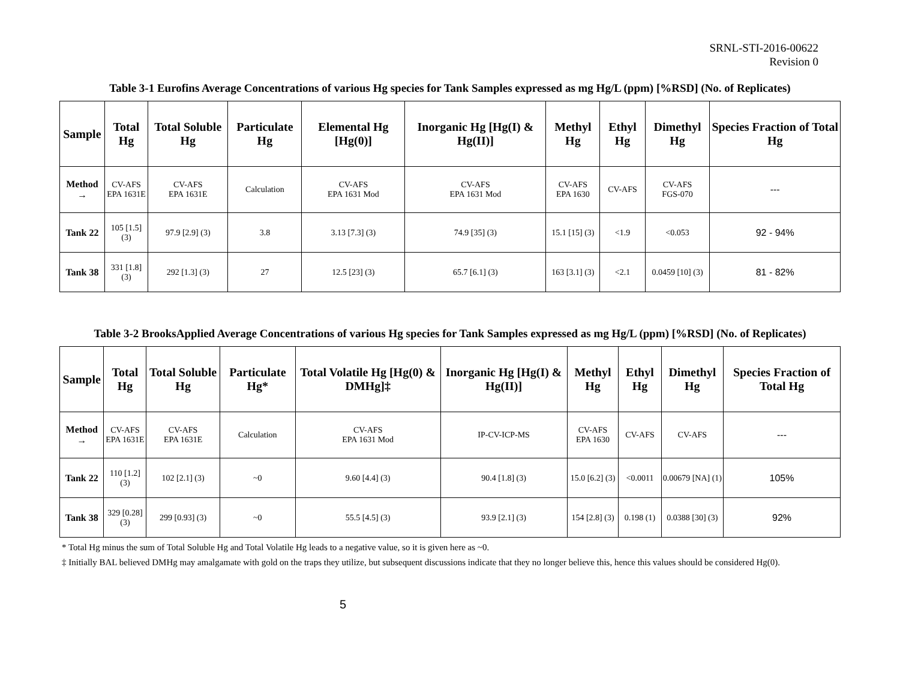SRNL-STI-2016-00622
Revision 0
Table 3-1 Eurofins Average Concentrations of various Hg species for Tank Samples expressed as mg Hg/L (ppm) [%RSD] (No. of Replicates)
| Sample | Total Hg | Total Soluble Hg | Particulate Hg | Elemental Hg [Hg(0)] | Inorganic Hg [Hg(I) & Hg(II)] | Methyl Hg | Ethyl Hg | Dimethyl Hg | Species Fraction of Total Hg |
| --- | --- | --- | --- | --- | --- | --- | --- | --- | --- |
| Method → | CV-AFS EPA 1631E | CV-AFS EPA 1631E | Calculation | CV-AFS EPA 1631 Mod | CV-AFS EPA 1631 Mod | CV-AFS EPA 1630 | CV-AFS | CV-AFS FGS-070 | --- |
| Tank 22 | 105 [1.5] (3) | 97.9 [2.9] (3) | 3.8 | 3.13 [7.3] (3) | 74.9 [35] (3) | 15.1 [15] (3) | <1.9 | <0.053 | 92 - 94% |
| Tank 38 | 331 [1.8] (3) | 292 [1.3] (3) | 27 | 12.5 [23] (3) | 65.7 [6.1] (3) | 163 [3.1] (3) | <2.1 | 0.0459 [10] (3) | 81 - 82% |
Table 3-2 BrooksApplied Average Concentrations of various Hg species for Tank Samples expressed as mg Hg/L (ppm) [%RSD] (No. of Replicates)
| Sample | Total Hg | Total Soluble Hg | Particulate Hg* | Total Volatile Hg [Hg(0) & DMHg]‡ | Inorganic Hg [Hg(I) & Hg(II)] | Methyl Hg | Ethyl Hg | Dimethyl Hg | Species Fraction of Total Hg |
| --- | --- | --- | --- | --- | --- | --- | --- | --- | --- |
| Method → | CV-AFS EPA 1631E | CV-AFS EPA 1631E | Calculation | CV-AFS EPA 1631 Mod | IP-CV-ICP-MS | CV-AFS EPA 1630 | CV-AFS | CV-AFS | --- |
| Tank 22 | 110 [1.2] (3) | 102 [2.1] (3) | ~0 | 9.60 [4.4] (3) | 90.4 [1.8] (3) | 15.0 [6.2] (3) | <0.0011 | 0.00679 [NA] (1) | 105% |
| Tank 38 | 329 [0.28] (3) | 299 [0.93] (3) | ~0 | 55.5 [4.5] (3) | 93.9 [2.1] (3) | 154 [2.8] (3) | 0.198 (1) | 0.0388 [30] (3) | 92% |
* Total Hg minus the sum of Total Soluble Hg and Total Volatile Hg leads to a negative value, so it is given here as ~0.
‡ Initially BAL believed DMHg may amalgamate with gold on the traps they utilize, but subsequent discussions indicate that they no longer believe this, hence this values should be considered Hg(0).
5